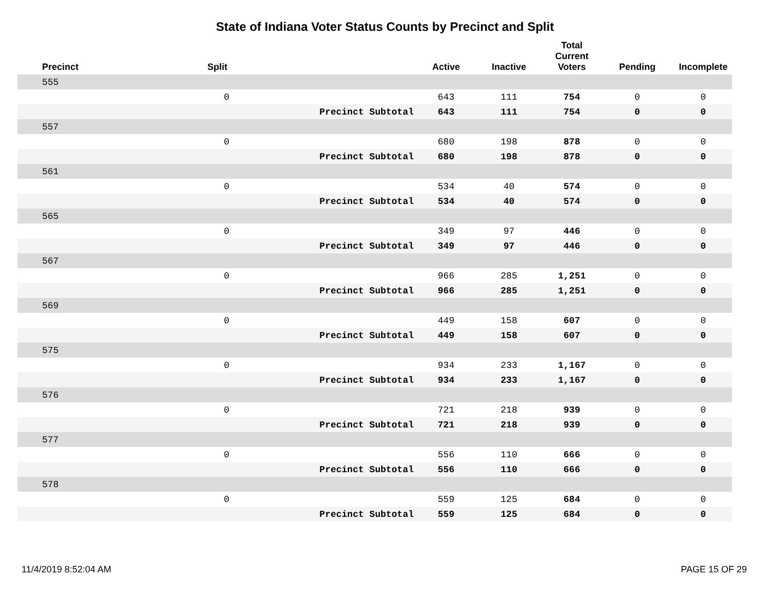State of Indiana Voter Status Counts by Precinct and Split
| Precinct | Split | | Active | Inactive | Total Current Voters | Pending | Incomplete |
| --- | --- | --- | --- | --- | --- | --- | --- |
| 555 | | | | | | | |
| | 0 | | 643 | 111 | 754 | 0 | 0 |
| | | Precinct Subtotal | 643 | 111 | 754 | 0 | 0 |
| 557 | | | | | | | |
| | 0 | | 680 | 198 | 878 | 0 | 0 |
| | | Precinct Subtotal | 680 | 198 | 878 | 0 | 0 |
| 561 | | | | | | | |
| | 0 | | 534 | 40 | 574 | 0 | 0 |
| | | Precinct Subtotal | 534 | 40 | 574 | 0 | 0 |
| 565 | | | | | | | |
| | 0 | | 349 | 97 | 446 | 0 | 0 |
| | | Precinct Subtotal | 349 | 97 | 446 | 0 | 0 |
| 567 | | | | | | | |
| | 0 | | 966 | 285 | 1,251 | 0 | 0 |
| | | Precinct Subtotal | 966 | 285 | 1,251 | 0 | 0 |
| 569 | | | | | | | |
| | 0 | | 449 | 158 | 607 | 0 | 0 |
| | | Precinct Subtotal | 449 | 158 | 607 | 0 | 0 |
| 575 | | | | | | | |
| | 0 | | 934 | 233 | 1,167 | 0 | 0 |
| | | Precinct Subtotal | 934 | 233 | 1,167 | 0 | 0 |
| 576 | | | | | | | |
| | 0 | | 721 | 218 | 939 | 0 | 0 |
| | | Precinct Subtotal | 721 | 218 | 939 | 0 | 0 |
| 577 | | | | | | | |
| | 0 | | 556 | 110 | 666 | 0 | 0 |
| | | Precinct Subtotal | 556 | 110 | 666 | 0 | 0 |
| 578 | | | | | | | |
| | 0 | | 559 | 125 | 684 | 0 | 0 |
| | | Precinct Subtotal | 559 | 125 | 684 | 0 | 0 |
11/4/2019 8:52:04 AM PAGE 15 OF 29